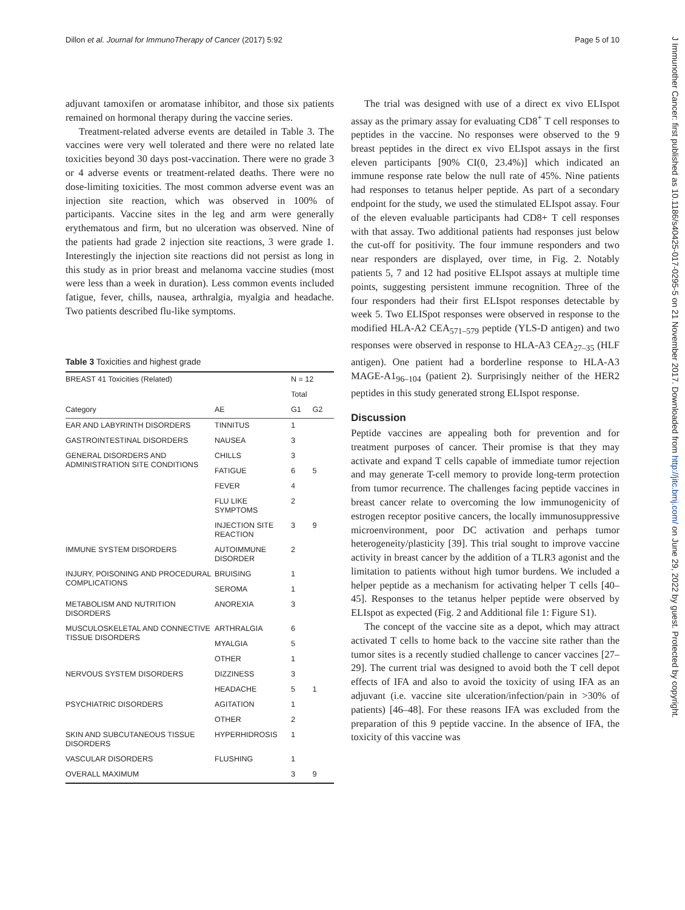Dillon et al. Journal for ImmunoTherapy of Cancer (2017) 5:92 Page 5 of 10
J Immunother Cancer: first published as 10.1186/s40425-017-0295-5 on 21 November 2017. Downloaded from http://jitc.bmj.com/ on June 29, 2022 by guest. Protected by copyright.
adjuvant tamoxifen or aromatase inhibitor, and those six patients remained on hormonal therapy during the vaccine series.
Treatment-related adverse events are detailed in Table 3. The vaccines were very well tolerated and there were no related late toxicities beyond 30 days post-vaccination. There were no grade 3 or 4 adverse events or treatment-related deaths. There were no dose-limiting toxicities. The most common adverse event was an injection site reaction, which was observed in 100% of participants. Vaccine sites in the leg and arm were generally erythematous and firm, but no ulceration was observed. Nine of the patients had grade 2 injection site reactions, 3 were grade 1. Interestingly the injection site reactions did not persist as long in this study as in prior breast and melanoma vaccine studies (most were less than a week in duration). Less common events included fatigue, fever, chills, nausea, arthralgia, myalgia and headache. Two patients described flu-like symptoms.
Table 3 Toxicities and highest grade
| BREAST 41 Toxicities (Related) | | N = 12 | |
| --- | --- | --- | --- |
| | | Total | |
| Category | AE | G1 | G2 |
| EAR AND LABYRINTH DISORDERS | TINNITUS | 1 | |
| GASTROINTESTINAL DISORDERS | NAUSEA | 3 | |
| GENERAL DISORDERS AND ADMINISTRATION SITE CONDITIONS | CHILLS | 3 | |
| | FATIGUE | 6 | 5 |
| | FEVER | 4 | |
| | FLU LIKE SYMPTOMS | 2 | |
| | INJECTION SITE REACTION | 3 | 9 |
| IMMUNE SYSTEM DISORDERS | AUTOIMMUNE DISORDER | 2 | |
| INJURY, POISONING AND PROCEDURAL COMPLICATIONS | BRUISING | 1 | |
| | SEROMA | 1 | |
| METABOLISM AND NUTRITION DISORDERS | ANOREXIA | 3 | |
| MUSCULOSKELETAL AND CONNECTIVE TISSUE DISORDERS | ARTHRALGIA | 6 | |
| | MYALGIA | 5 | |
| | OTHER | 1 | |
| NERVOUS SYSTEM DISORDERS | DIZZINESS | 3 | |
| | HEADACHE | 5 | 1 |
| PSYCHIATRIC DISORDERS | AGITATION | 1 | |
| | OTHER | 2 | |
| SKIN AND SUBCUTANEOUS TISSUE DISORDERS | HYPERHIDROSIS | 1 | |
| VASCULAR DISORDERS | FLUSHING | 1 | |
| OVERALL MAXIMUM | | 3 | 9 |
The trial was designed with use of a direct ex vivo ELIspot assay as the primary assay for evaluating CD8<sup>+</sup> T cell responses to peptides in the vaccine. No responses were observed to the 9 breast peptides in the direct ex vivo ELIspot assays in the first eleven participants [90% CI(0, 23.4%)] which indicated an immune response rate below the null rate of 45%. Nine patients had responses to tetanus helper peptide. As part of a secondary endpoint for the study, we used the stimulated ELIspot assay. Four of the eleven evaluable participants had CD8+ T cell responses with that assay. Two additional patients had responses just below the cut-off for positivity. The four immune responders and two near responders are displayed, over time, in Fig. 2. Notably patients 5, 7 and 12 had positive ELIspot assays at multiple time points, suggesting persistent immune recognition. Three of the four responders had their first ELIspot responses detectable by week 5. Two ELISpot responses were observed in response to the modified HLA-A2 CEA<sub>571–579</sub> peptide (YLS-D antigen) and two responses were observed in response to HLA-A3 CEA<sub>27–35</sub> (HLF antigen). One patient had a borderline response to HLA-A3 MAGE-A1<sub>96–104</sub> (patient 2). Surprisingly neither of the HER2 peptides in this study generated strong ELIspot response.
Discussion
Peptide vaccines are appealing both for prevention and for treatment purposes of cancer. Their promise is that they may activate and expand T cells capable of immediate tumor rejection and may generate T-cell memory to provide long-term protection from tumor recurrence. The challenges facing peptide vaccines in breast cancer relate to overcoming the low immunogenicity of estrogen receptor positive cancers, the locally immunosuppressive microenvironment, poor DC activation and perhaps tumor heterogeneity/plasticity [39]. This trial sought to improve vaccine activity in breast cancer by the addition of a TLR3 agonist and the limitation to patients without high tumor burdens. We included a helper peptide as a mechanism for activating helper T cells [40–45]. Responses to the tetanus helper peptide were observed by ELIspot as expected (Fig. 2 and Additional file 1: Figure S1).
The concept of the vaccine site as a depot, which may attract activated T cells to home back to the vaccine site rather than the tumor sites is a recently studied challenge to cancer vaccines [27–29]. The current trial was designed to avoid both the T cell depot effects of IFA and also to avoid the toxicity of using IFA as an adjuvant (i.e. vaccine site ulceration/infection/pain in >30% of patients) [46–48]. For these reasons IFA was excluded from the preparation of this 9 peptide vaccine. In the absence of IFA, the toxicity of this vaccine was